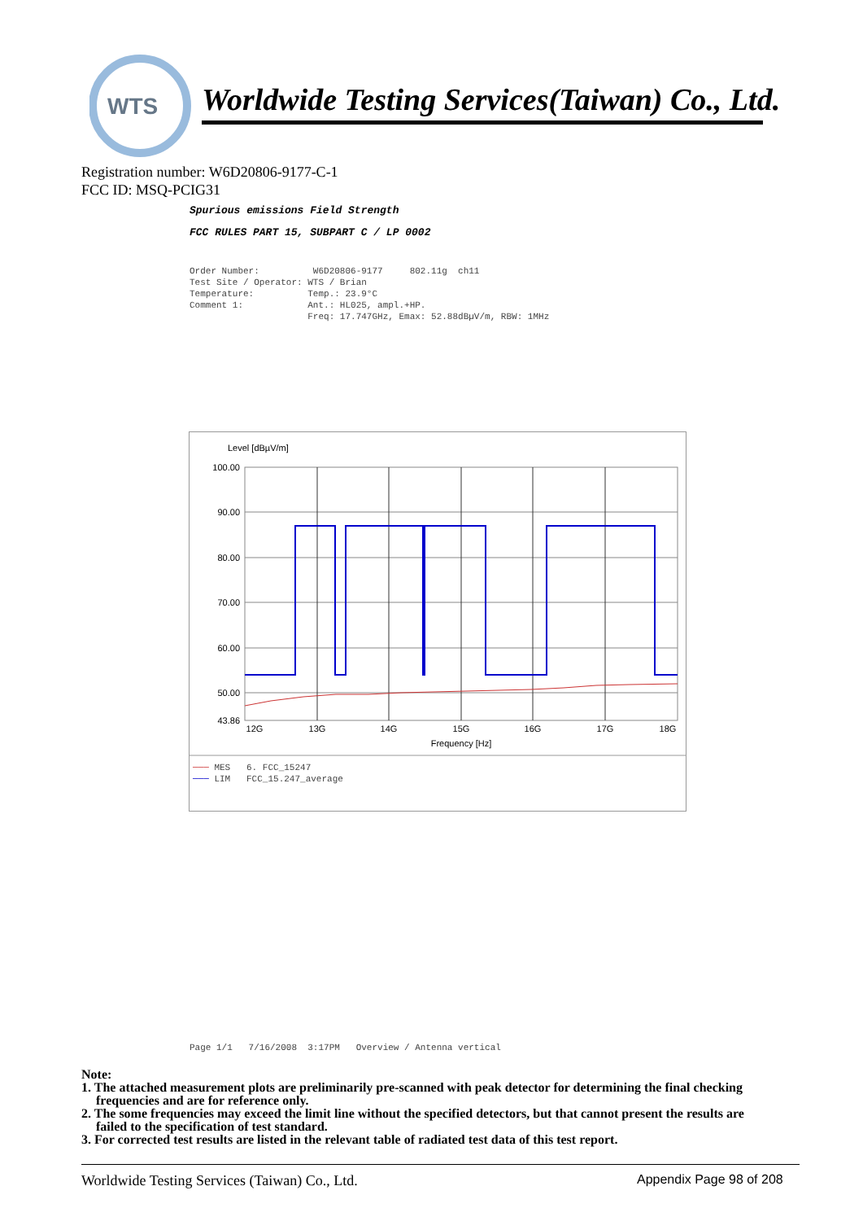WTS
Worldwide Testing Services(Taiwan) Co., Ltd.
Registration number: W6D20806-9177-C-1
FCC ID: MSQ-PCIG31
Spurious emissions Field Strength
FCC RULES PART 15, SUBPART C / LP 0002
Order Number: W6D20806-9177 802.11g ch11 Test Site / Operator: WTS / Brian Temperature: Temp.: 23.9°C Comment 1: Ant.: HL025, ampl.+HP. Freq: 17.747GHz, Emax: 52.88dBµV/m, RBW: 1MHz
Level [dBµV/m]
100.00
90.00
80.00
70.00
60.00
50.00
43.86
12G
13G
14G
15G
16G
17G
18G
Frequency [Hz]
─── MES 6. FCC_15247 ─── LIM FCC_15.247_average
Page 1/1 7/16/2008 3:17PM Overview / Antenna vertical
Note:
1. The attached measurement plots are preliminarily pre-scanned with peak detector for determining the final checking frequencies and are for reference only.
2. The some frequencies may exceed the limit line without the specified detectors, but that cannot present the results are failed to the specification of test standard.
3. For corrected test results are listed in the relevant table of radiated test data of this test report.
Worldwide Testing Services (Taiwan) Co., Ltd.
Appendix Page 98 of 208